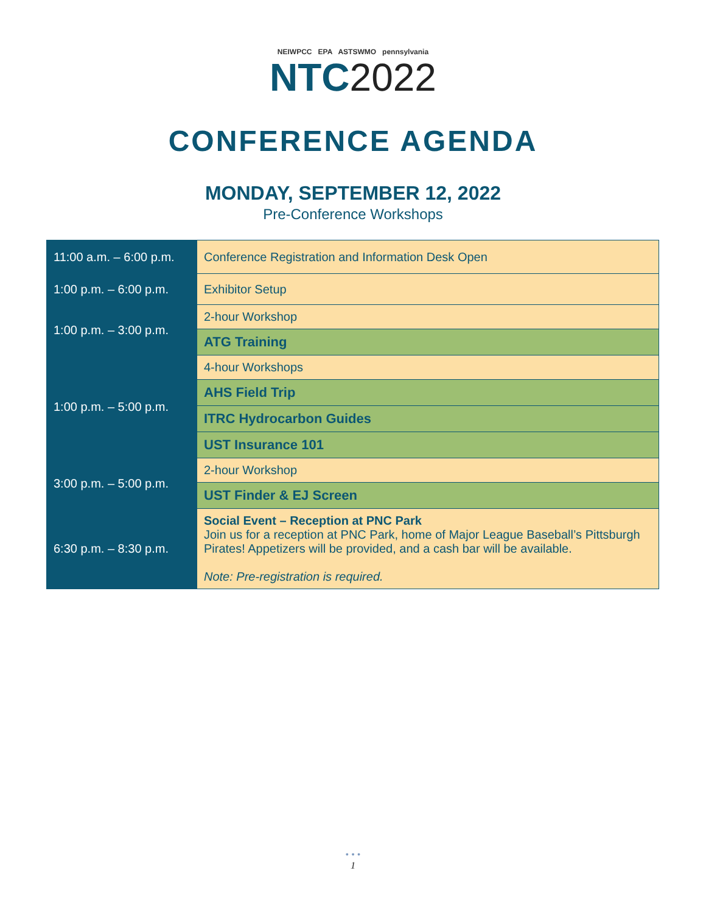NEIWPCC EPA ASTSWMO pennsylvania
NTC2022
CONFERENCE AGENDA
MONDAY, SEPTEMBER 12, 2022
Pre-Conference Workshops
| 11:00 a.m. – 6:00 p.m. | Conference Registration and Information Desk Open |
| 1:00 p.m. – 6:00 p.m. | Exhibitor Setup |
| 1:00 p.m. – 3:00 p.m. | 2-hour Workshop |
| | ATG Training |
| 1:00 p.m. – 5:00 p.m. | 4-hour Workshops |
| | AHS Field Trip |
| | ITRC Hydrocarbon Guides |
| | UST Insurance 101 |
| 3:00 p.m. – 5:00 p.m. | 2-hour Workshop |
| | UST Finder & EJ Screen |
| 6:30 p.m. – 8:30 p.m. | Social Event – Reception at PNC Park Join us for a reception at PNC Park, home of Major League Baseball’s Pittsburgh Pirates! Appetizers will be provided, and a cash bar will be available. Note: Pre-registration is required. |
• • •
1